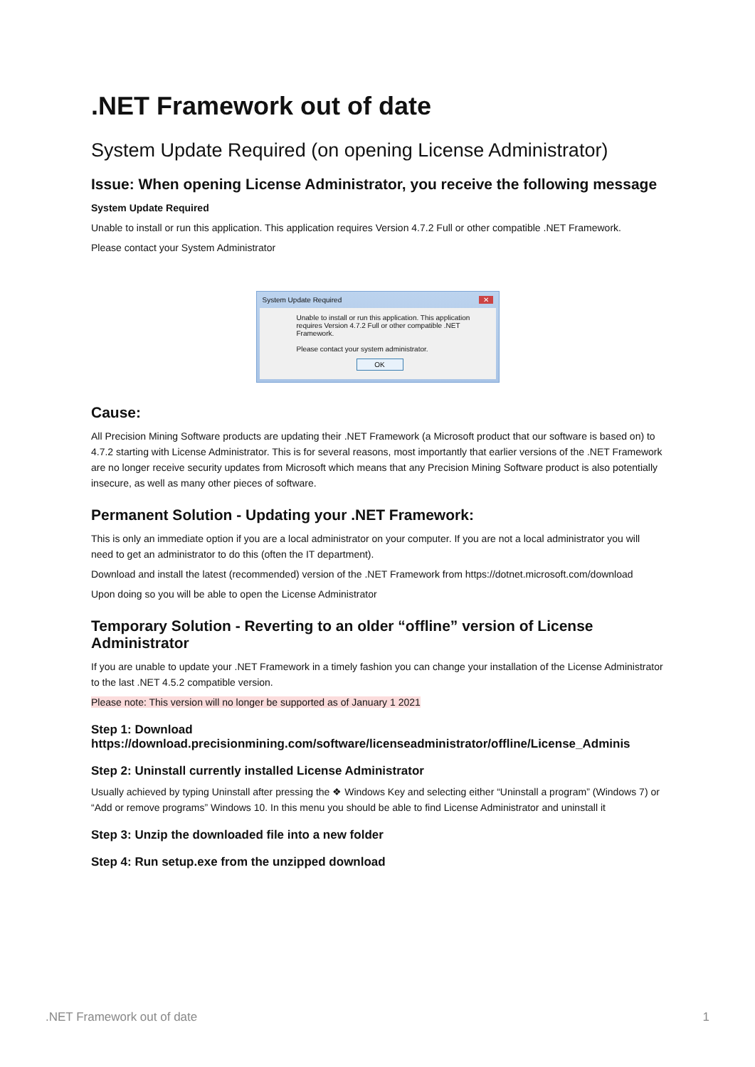.NET Framework out of date
System Update Required (on opening License Administrator)
Issue: When opening License Administrator, you receive the following message
System Update Required
Unable to install or run this application. This application requires Version 4.7.2 Full or other compatible .NET Framework.
Please contact your System Administrator
System Update Required ✕
Unable to install or run this application. This application requires Version 4.7.2 Full or other compatible .NET Framework.
Please contact your system administrator.
OK
Cause:
All Precision Mining Software products are updating their .NET Framework (a Microsoft product that our software is based on) to 4.7.2 starting with License Administrator. This is for several reasons, most importantly that earlier versions of the .NET Framework are no longer receive security updates from Microsoft which means that any Precision Mining Software product is also potentially insecure, as well as many other pieces of software.
Permanent Solution - Updating your .NET Framework:
This is only an immediate option if you are a local administrator on your computer. If you are not a local administrator you will need to get an administrator to do this (often the IT department).
Download and install the latest (recommended) version of the .NET Framework from https://dotnet.microsoft.com/download
Upon doing so you will be able to open the License Administrator
Temporary Solution - Reverting to an older “offline” version of License Administrator
If you are unable to update your .NET Framework in a timely fashion you can change your installation of the License Administrator to the last .NET 4.5.2 compatible version.
Please note: This version will no longer be supported as of January 1 2021
Step 1: Download https://download.precisionmining.com/software/licenseadministrator/offline/License_Adminis
Step 2: Uninstall currently installed License Administrator
Usually achieved by typing Uninstall after pressing the ❖ Windows Key and selecting either “Uninstall a program” (Windows 7) or “Add or remove programs” Windows 10. In this menu you should be able to find License Administrator and uninstall it
Step 3: Unzip the downloaded file into a new folder
Step 4: Run setup.exe from the unzipped download
.NET Framework out of date 1